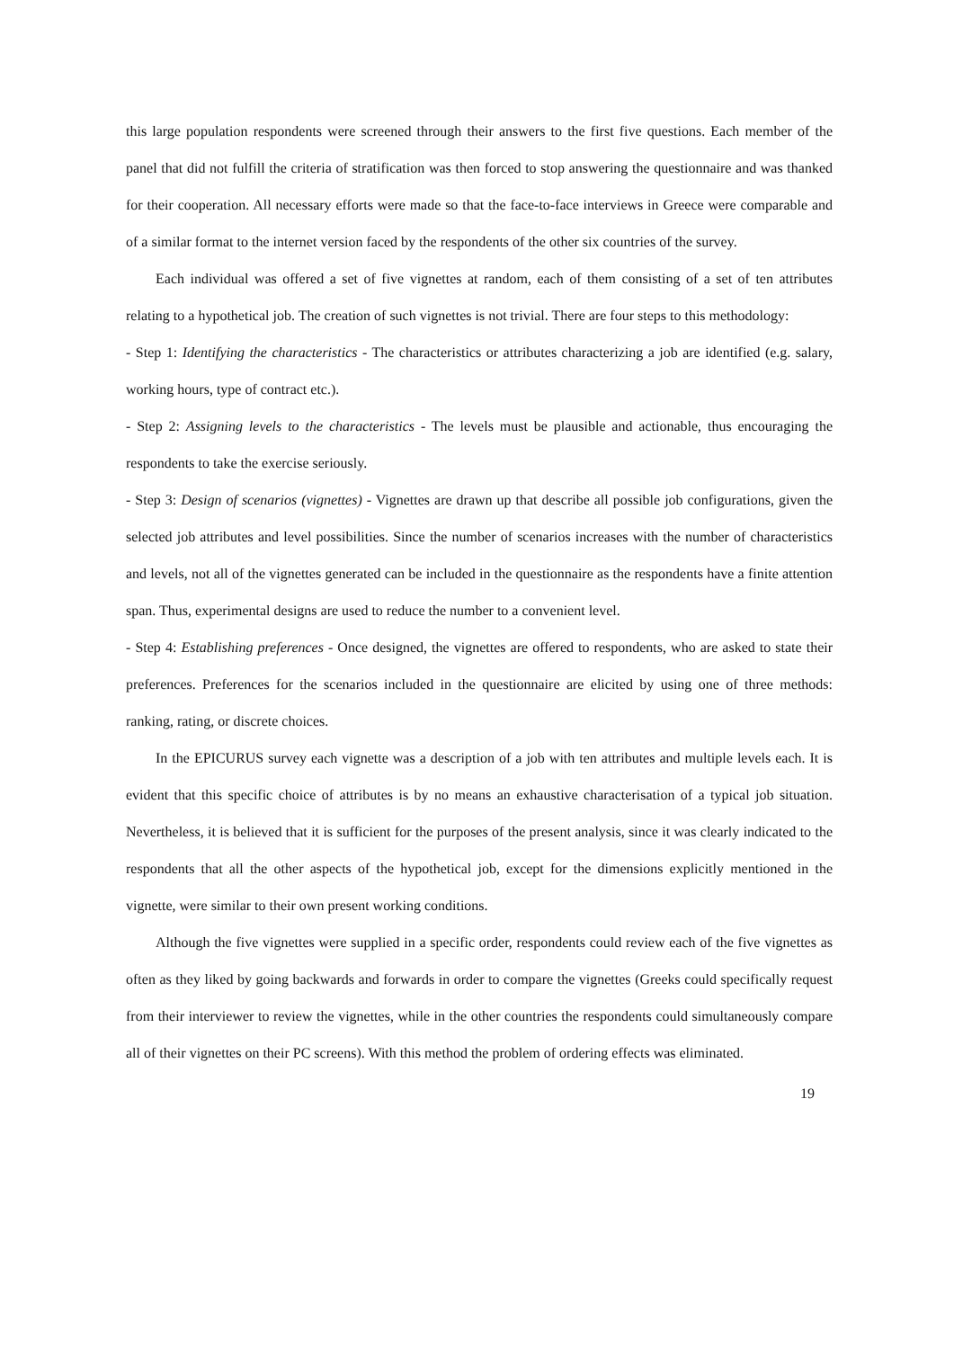this large population respondents were screened through their answers to the first five questions. Each member of the panel that did not fulfill the criteria of stratification was then forced to stop answering the questionnaire and was thanked for their cooperation. All necessary efforts were made so that the face-to-face interviews in Greece were comparable and of a similar format to the internet version faced by the respondents of the other six countries of the survey.
Each individual was offered a set of five vignettes at random, each of them consisting of a set of ten attributes relating to a hypothetical job. The creation of such vignettes is not trivial. There are four steps to this methodology:
- Step 1: Identifying the characteristics - The characteristics or attributes characterizing a job are identified (e.g. salary, working hours, type of contract etc.).
- Step 2: Assigning levels to the characteristics - The levels must be plausible and actionable, thus encouraging the respondents to take the exercise seriously.
- Step 3: Design of scenarios (vignettes) - Vignettes are drawn up that describe all possible job configurations, given the selected job attributes and level possibilities. Since the number of scenarios increases with the number of characteristics and levels, not all of the vignettes generated can be included in the questionnaire as the respondents have a finite attention span. Thus, experimental designs are used to reduce the number to a convenient level.
- Step 4: Establishing preferences - Once designed, the vignettes are offered to respondents, who are asked to state their preferences. Preferences for the scenarios included in the questionnaire are elicited by using one of three methods: ranking, rating, or discrete choices.
In the EPICURUS survey each vignette was a description of a job with ten attributes and multiple levels each. It is evident that this specific choice of attributes is by no means an exhaustive characterisation of a typical job situation. Nevertheless, it is believed that it is sufficient for the purposes of the present analysis, since it was clearly indicated to the respondents that all the other aspects of the hypothetical job, except for the dimensions explicitly mentioned in the vignette, were similar to their own present working conditions.
Although the five vignettes were supplied in a specific order, respondents could review each of the five vignettes as often as they liked by going backwards and forwards in order to compare the vignettes (Greeks could specifically request from their interviewer to review the vignettes, while in the other countries the respondents could simultaneously compare all of their vignettes on their PC screens). With this method the problem of ordering effects was eliminated.
19